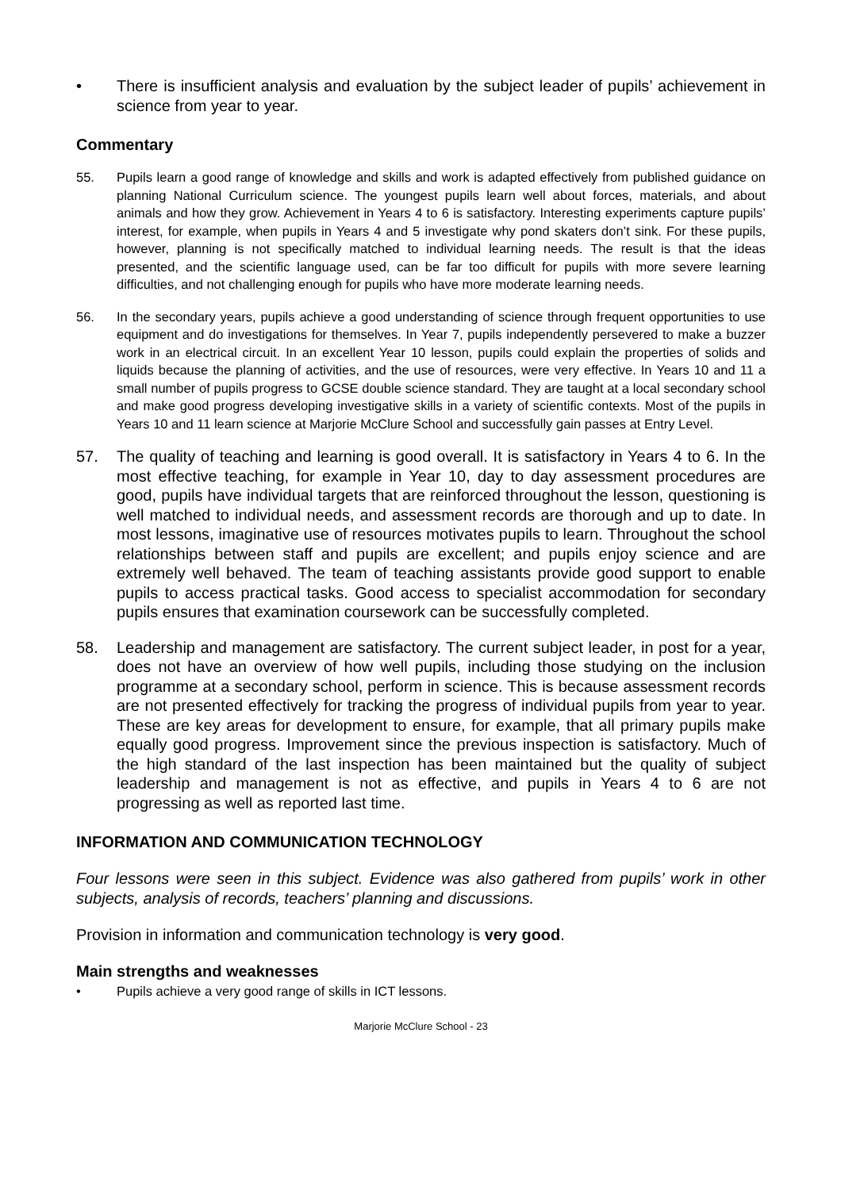• There is insufficient analysis and evaluation by the subject leader of pupils’ achievement in science from year to year.
Commentary
55. Pupils learn a good range of knowledge and skills and work is adapted effectively from published guidance on planning National Curriculum science. The youngest pupils learn well about forces, materials, and about animals and how they grow. Achievement in Years 4 to 6 is satisfactory. Interesting experiments capture pupils’ interest, for example, when pupils in Years 4 and 5 investigate why pond skaters don’t sink. For these pupils, however, planning is not specifically matched to individual learning needs. The result is that the ideas presented, and the scientific language used, can be far too difficult for pupils with more severe learning difficulties, and not challenging enough for pupils who have more moderate learning needs.
56. In the secondary years, pupils achieve a good understanding of science through frequent opportunities to use equipment and do investigations for themselves. In Year 7, pupils independently persevered to make a buzzer work in an electrical circuit. In an excellent Year 10 lesson, pupils could explain the properties of solids and liquids because the planning of activities, and the use of resources, were very effective. In Years 10 and 11 a small number of pupils progress to GCSE double science standard. They are taught at a local secondary school and make good progress developing investigative skills in a variety of scientific contexts. Most of the pupils in Years 10 and 11 learn science at Marjorie McClure School and successfully gain passes at Entry Level.
57. The quality of teaching and learning is good overall. It is satisfactory in Years 4 to 6. In the most effective teaching, for example in Year 10, day to day assessment procedures are good, pupils have individual targets that are reinforced throughout the lesson, questioning is well matched to individual needs, and assessment records are thorough and up to date. In most lessons, imaginative use of resources motivates pupils to learn. Throughout the school relationships between staff and pupils are excellent; and pupils enjoy science and are extremely well behaved. The team of teaching assistants provide good support to enable pupils to access practical tasks. Good access to specialist accommodation for secondary pupils ensures that examination coursework can be successfully completed.
58. Leadership and management are satisfactory. The current subject leader, in post for a year, does not have an overview of how well pupils, including those studying on the inclusion programme at a secondary school, perform in science. This is because assessment records are not presented effectively for tracking the progress of individual pupils from year to year. These are key areas for development to ensure, for example, that all primary pupils make equally good progress. Improvement since the previous inspection is satisfactory. Much of the high standard of the last inspection has been maintained but the quality of subject leadership and management is not as effective, and pupils in Years 4 to 6 are not progressing as well as reported last time.
INFORMATION AND COMMUNICATION TECHNOLOGY
Four lessons were seen in this subject. Evidence was also gathered from pupils’ work in other subjects, analysis of records, teachers’ planning and discussions.
Provision in information and communication technology is very good.
Main strengths and weaknesses
• Pupils achieve a very good range of skills in ICT lessons.
Marjorie McClure School - 23